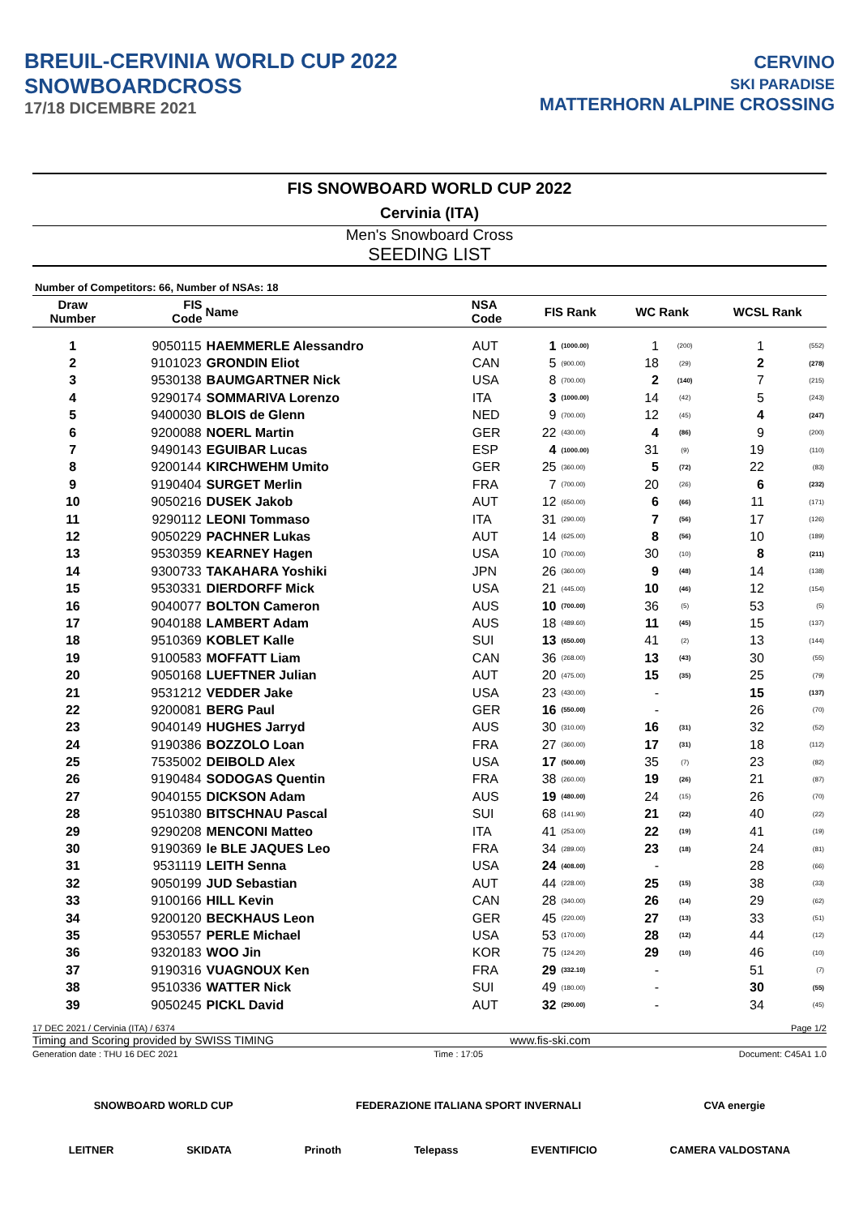BREUIL-CERVINIA WORLD CUP 2022
SNOWBOARDCROSS
17/18 DICEMBRE 2021
CERVINO
SKI PARADISE
MATTERHORN ALPINE CROSSING
FIS SNOWBOARD WORLD CUP 2022
Cervinia (ITA)
Men's Snowboard Cross
SEEDING LIST
Number of Competitors: 66, Number of NSAs: 18
| Draw Number | FIS Code | Name | NSA Code | FIS Rank | | WC Rank | | WCSL Rank | |
| --- | --- | --- | --- | --- | --- | --- | --- | --- | --- |
| 1 | 9050115 | HAEMMERLE Alessandro | AUT | 1 | (1000.00) | 1 | (200) | 1 | (552) |
| 2 | 9101023 | GRONDIN Eliot | CAN | 5 | (900.00) | 18 | (29) | 2 | (278) |
| 3 | 9530138 | BAUMGARTNER Nick | USA | 8 | (700.00) | 2 | (140) | 7 | (215) |
| 4 | 9290174 | SOMMARIVA Lorenzo | ITA | 3 | (1000.00) | 14 | (42) | 5 | (243) |
| 5 | 9400030 | BLOIS de Glenn | NED | 9 | (700.00) | 12 | (45) | 4 | (247) |
| 6 | 9200088 | NOERL Martin | GER | 22 | (430.00) | 4 | (86) | 9 | (200) |
| 7 | 9490143 | EGUIBAR Lucas | ESP | 4 | (1000.00) | 31 | (9) | 19 | (110) |
| 8 | 9200144 | KIRCHWEHM Umito | GER | 25 | (360.00) | 5 | (72) | 22 | (83) |
| 9 | 9190404 | SURGET Merlin | FRA | 7 | (700.00) | 20 | (26) | 6 | (232) |
| 10 | 9050216 | DUSEK Jakob | AUT | 12 | (650.00) | 6 | (66) | 11 | (171) |
| 11 | 9290112 | LEONI Tommaso | ITA | 31 | (290.00) | 7 | (56) | 17 | (126) |
| 12 | 9050229 | PACHNER Lukas | AUT | 14 | (625.00) | 8 | (56) | 10 | (189) |
| 13 | 9530359 | KEARNEY Hagen | USA | 10 | (700.00) | 30 | (10) | 8 | (211) |
| 14 | 9300733 | TAKAHARA Yoshiki | JPN | 26 | (360.00) | 9 | (48) | 14 | (138) |
| 15 | 9530331 | DIERDORFF Mick | USA | 21 | (445.00) | 10 | (46) | 12 | (154) |
| 16 | 9040077 | BOLTON Cameron | AUS | 10 | (700.00) | 36 | (5) | 53 | (5) |
| 17 | 9040188 | LAMBERT Adam | AUS | 18 | (489.60) | 11 | (45) | 15 | (137) |
| 18 | 9510369 | KOBLET Kalle | SUI | 13 | (650.00) | 41 | (2) | 13 | (144) |
| 19 | 9100583 | MOFFATT Liam | CAN | 36 | (268.00) | 13 | (43) | 30 | (55) |
| 20 | 9050168 | LUEFTNER Julian | AUT | 20 | (475.00) | 15 | (35) | 25 | (79) |
| 21 | 9531212 | VEDDER Jake | USA | 23 | (430.00) | - | | 15 | (137) |
| 22 | 9200081 | BERG Paul | GER | 16 | (550.00) | - | | 26 | (70) |
| 23 | 9040149 | HUGHES Jarryd | AUS | 30 | (310.00) | 16 | (31) | 32 | (52) |
| 24 | 9190386 | BOZZOLO Loan | FRA | 27 | (360.00) | 17 | (31) | 18 | (112) |
| 25 | 7535002 | DEIBOLD Alex | USA | 17 | (500.00) | 35 | (7) | 23 | (82) |
| 26 | 9190484 | SODOGAS Quentin | FRA | 38 | (260.00) | 19 | (26) | 21 | (87) |
| 27 | 9040155 | DICKSON Adam | AUS | 19 | (480.00) | 24 | (15) | 26 | (70) |
| 28 | 9510380 | BITSCHNAU Pascal | SUI | 68 | (141.90) | 21 | (22) | 40 | (22) |
| 29 | 9290208 | MENCONI Matteo | ITA | 41 | (253.00) | 22 | (19) | 41 | (19) |
| 30 | 9190369 | le BLE JAQUES Leo | FRA | 34 | (289.00) | 23 | (18) | 24 | (81) |
| 31 | 9531119 | LEITH Senna | USA | 24 | (408.00) | - | | 28 | (66) |
| 32 | 9050199 | JUD Sebastian | AUT | 44 | (228.00) | 25 | (15) | 38 | (33) |
| 33 | 9100166 | HILL Kevin | CAN | 28 | (340.00) | 26 | (14) | 29 | (62) |
| 34 | 9200120 | BECKHAUS Leon | GER | 45 | (220.00) | 27 | (13) | 33 | (51) |
| 35 | 9530557 | PERLE Michael | USA | 53 | (170.00) | 28 | (12) | 44 | (12) |
| 36 | 9320183 | WOO Jin | KOR | 75 | (124.20) | 29 | (10) | 46 | (10) |
| 37 | 9190316 | VUAGNOUX Ken | FRA | 29 | (332.10) | - | | 51 | (7) |
| 38 | 9510336 | WATTER Nick | SUI | 49 | (180.00) | - | | 30 | (55) |
| 39 | 9050245 | PICKL David | AUT | 32 | (290.00) | - | | 34 | (45) |
17 DEC 2021 / Cervinia (ITA) / 6374 Page 1/2
Timing and Scoring provided by SWISS TIMING www.fis-ski.com
Generation date : THU 16 DEC 2021 Time : 17:05 Document: C45A1 1.0
SNOWBOARD WORLD CUP FEDERAZIONE ITALIANA SPORT INVERNALI CVA energie
LEITNER SKIDATA Prinoth Telepass EVENTIFICIO CAMERA VALDOSTANA